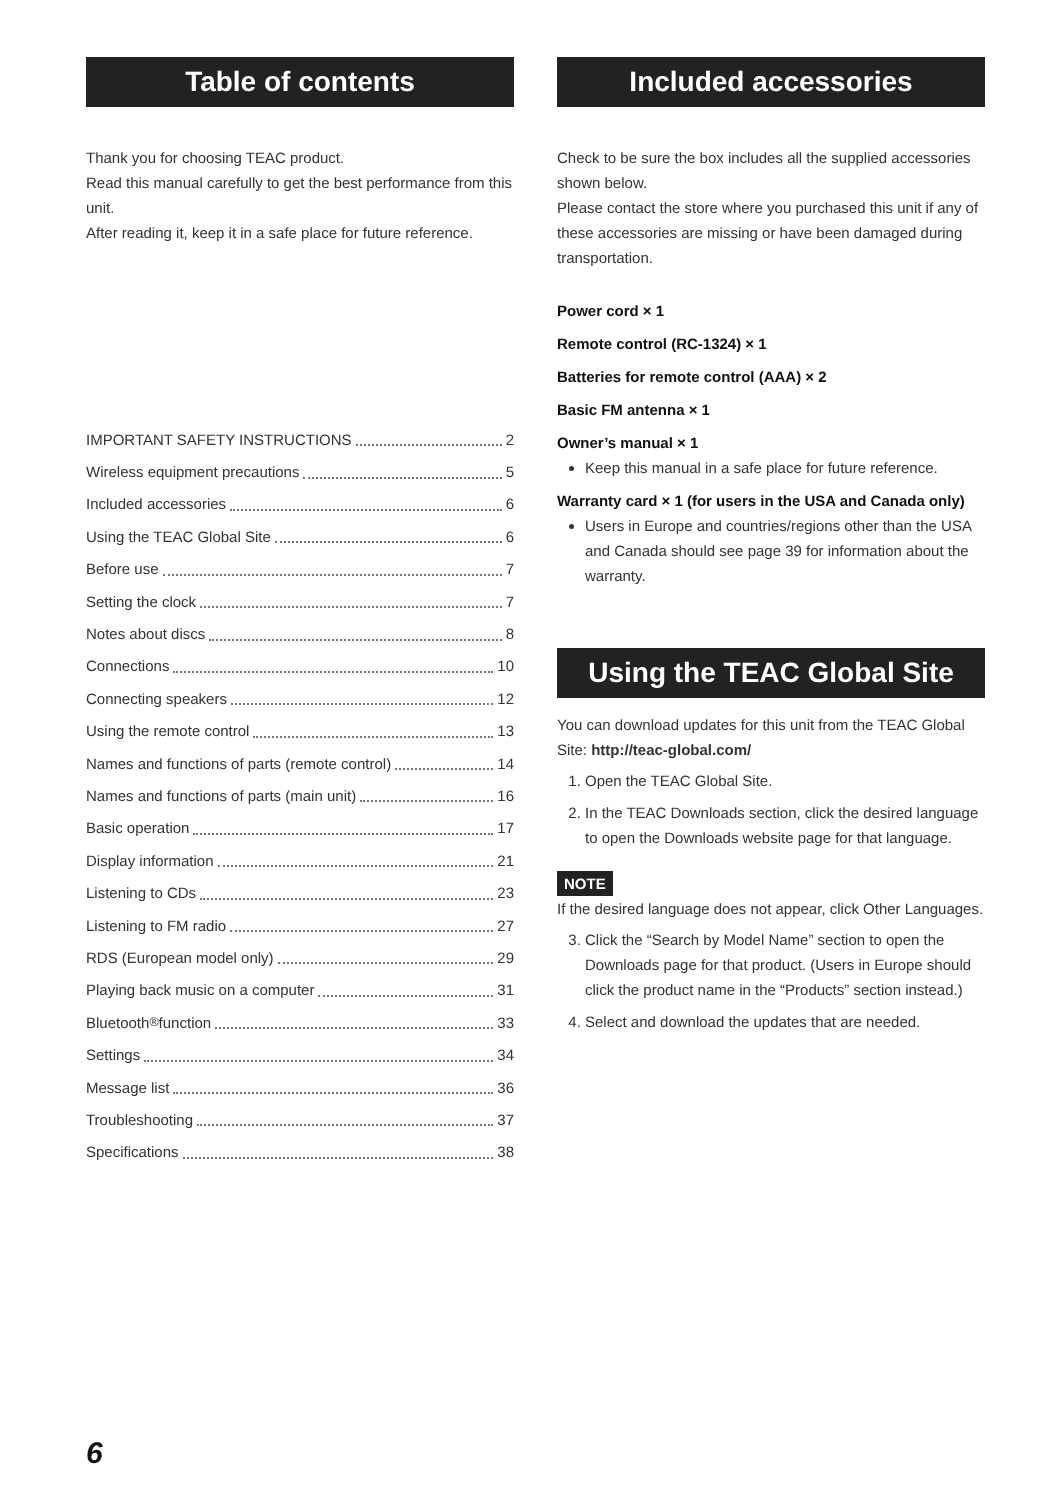Table of contents
Thank you for choosing TEAC product.
Read this manual carefully to get the best performance from this unit.
After reading it, keep it in a safe place for future reference.
IMPORTANT SAFETY INSTRUCTIONS 2
Wireless equipment precautions 5
Included accessories 6
Using the TEAC Global Site 6
Before use 7
Setting the clock 7
Notes about discs 8
Connections 10
Connecting speakers 12
Using the remote control 13
Names and functions of parts (remote control) 14
Names and functions of parts (main unit) 16
Basic operation 17
Display information 21
Listening to CDs 23
Listening to FM radio 27
RDS (European model only) 29
Playing back music on a computer 31
Bluetooth<sup>®</sup> function 33
Settings 34
Message list 36
Troubleshooting 37
Specifications 38
Included accessories
Check to be sure the box includes all the supplied accessories shown below.
Please contact the store where you purchased this unit if any of these accessories are missing or have been damaged during transportation.
Power cord × 1
Remote control (RC-1324) × 1
Batteries for remote control (AAA) × 2
Basic FM antenna × 1
Owner’s manual × 1
Keep this manual in a safe place for future reference.
Warranty card × 1 (for users in the USA and Canada only)
Users in Europe and countries/regions other than the USA and Canada should see page 39 for information about the warranty.
Using the TEAC Global Site
You can download updates for this unit from the TEAC Global Site: http://teac-global.com/
1. Open the TEAC Global Site.
2. In the TEAC Downloads section, click the desired language to open the Downloads website page for that language.
NOTE
If the desired language does not appear, click Other Languages.
3. Click the “Search by Model Name” section to open the Downloads page for that product. (Users in Europe should click the product name in the “Products” section instead.)
4. Select and download the updates that are needed.
6